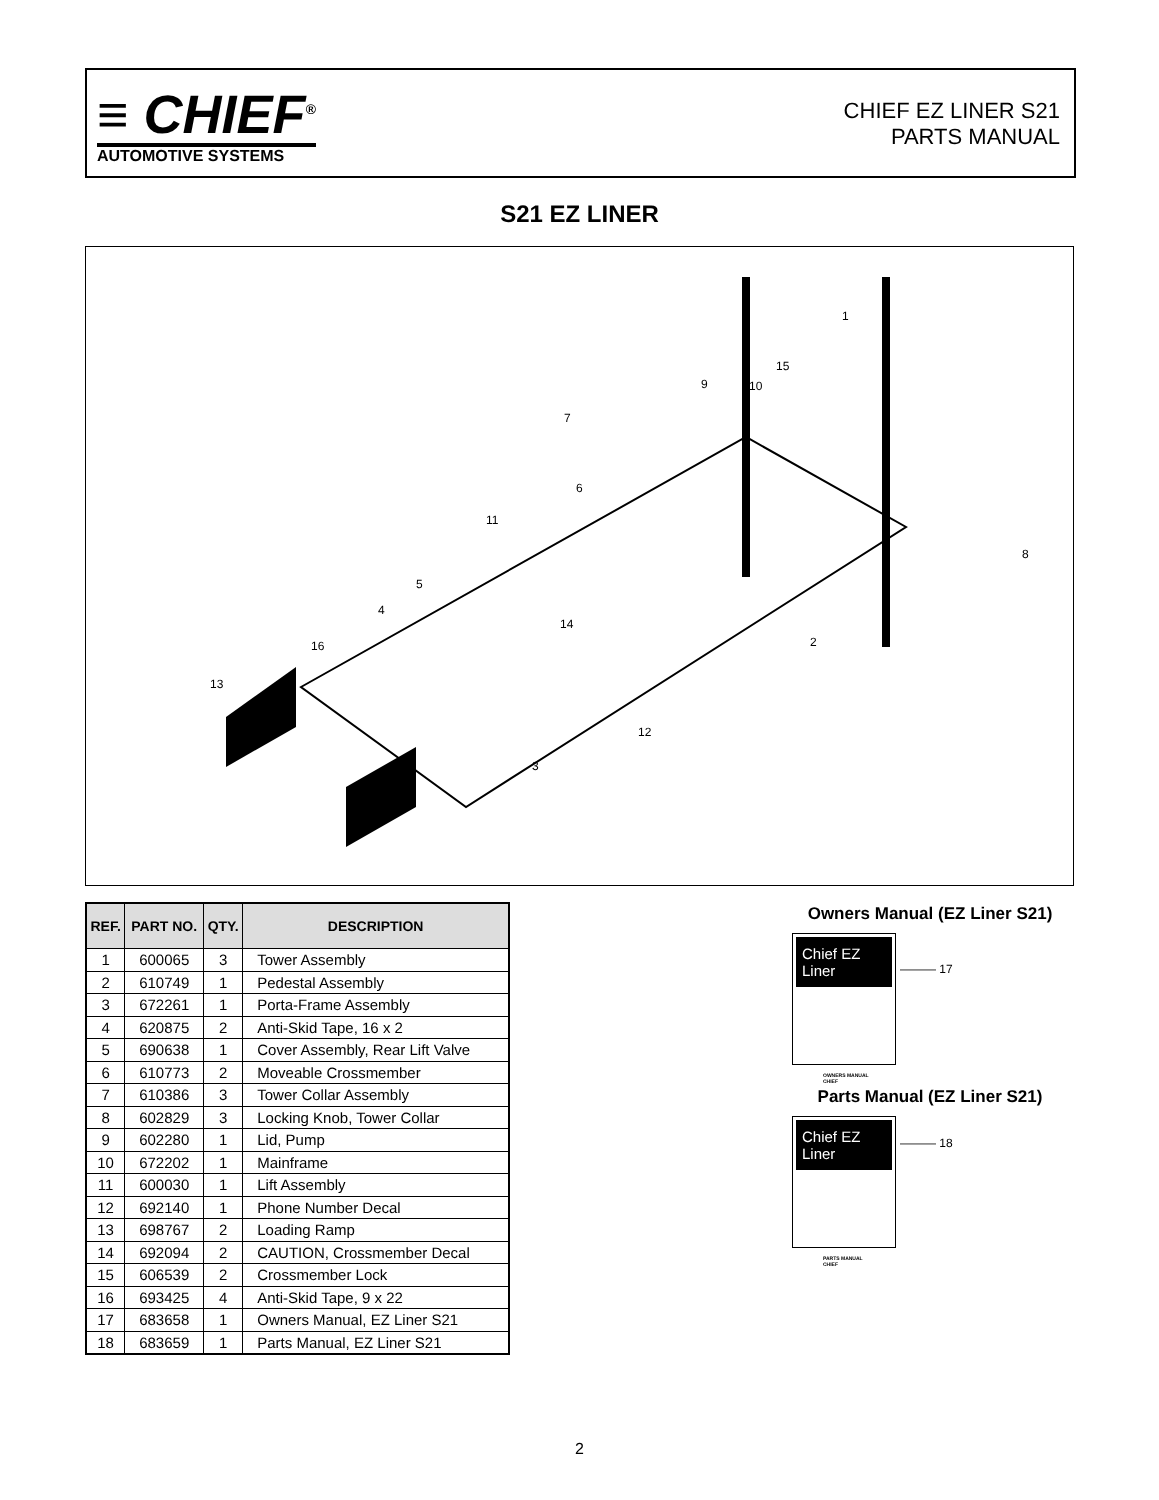≡ CHIEF<sup>®</sup>
AUTOMOTIVE SYSTEMS
CHIEF EZ LINER S21
PARTS MANUAL
S21 EZ LINER
1
8
15
9 10
7
6
11
5
4
14
2 16
13
12
3
| REF. | PART NO. | QTY. | DESCRIPTION |
| --- | --- | --- | --- |
| 1 | 600065 | 3 | Tower Assembly |
| 2 | 610749 | 1 | Pedestal Assembly |
| 3 | 672261 | 1 | Porta-Frame Assembly |
| 4 | 620875 | 2 | Anti-Skid Tape, 16 x 2 |
| 5 | 690638 | 1 | Cover Assembly, Rear Lift Valve |
| 6 | 610773 | 2 | Moveable Crossmember |
| 7 | 610386 | 3 | Tower Collar Assembly |
| 8 | 602829 | 3 | Locking Knob, Tower Collar |
| 9 | 602280 | 1 | Lid, Pump |
| 10 | 672202 | 1 | Mainframe |
| 11 | 600030 | 1 | Lift Assembly |
| 12 | 692140 | 1 | Phone Number Decal |
| 13 | 698767 | 2 | Loading Ramp |
| 14 | 692094 | 2 | CAUTION, Crossmember Decal |
| 15 | 606539 | 2 | Crossmember Lock |
| 16 | 693425 | 4 | Anti-Skid Tape, 9 x 22 |
| 17 | 683658 | 1 | Owners Manual, EZ Liner S21 |
| 18 | 683659 | 1 | Parts Manual, EZ Liner S21 |
Owners Manual (EZ Liner S21)
Chief EZ Liner
OWNERS MANUAL
CHIEF
——— 17
Parts Manual (EZ Liner S21)
Chief EZ Liner
PARTS MANUAL
CHIEF
——— 18
2